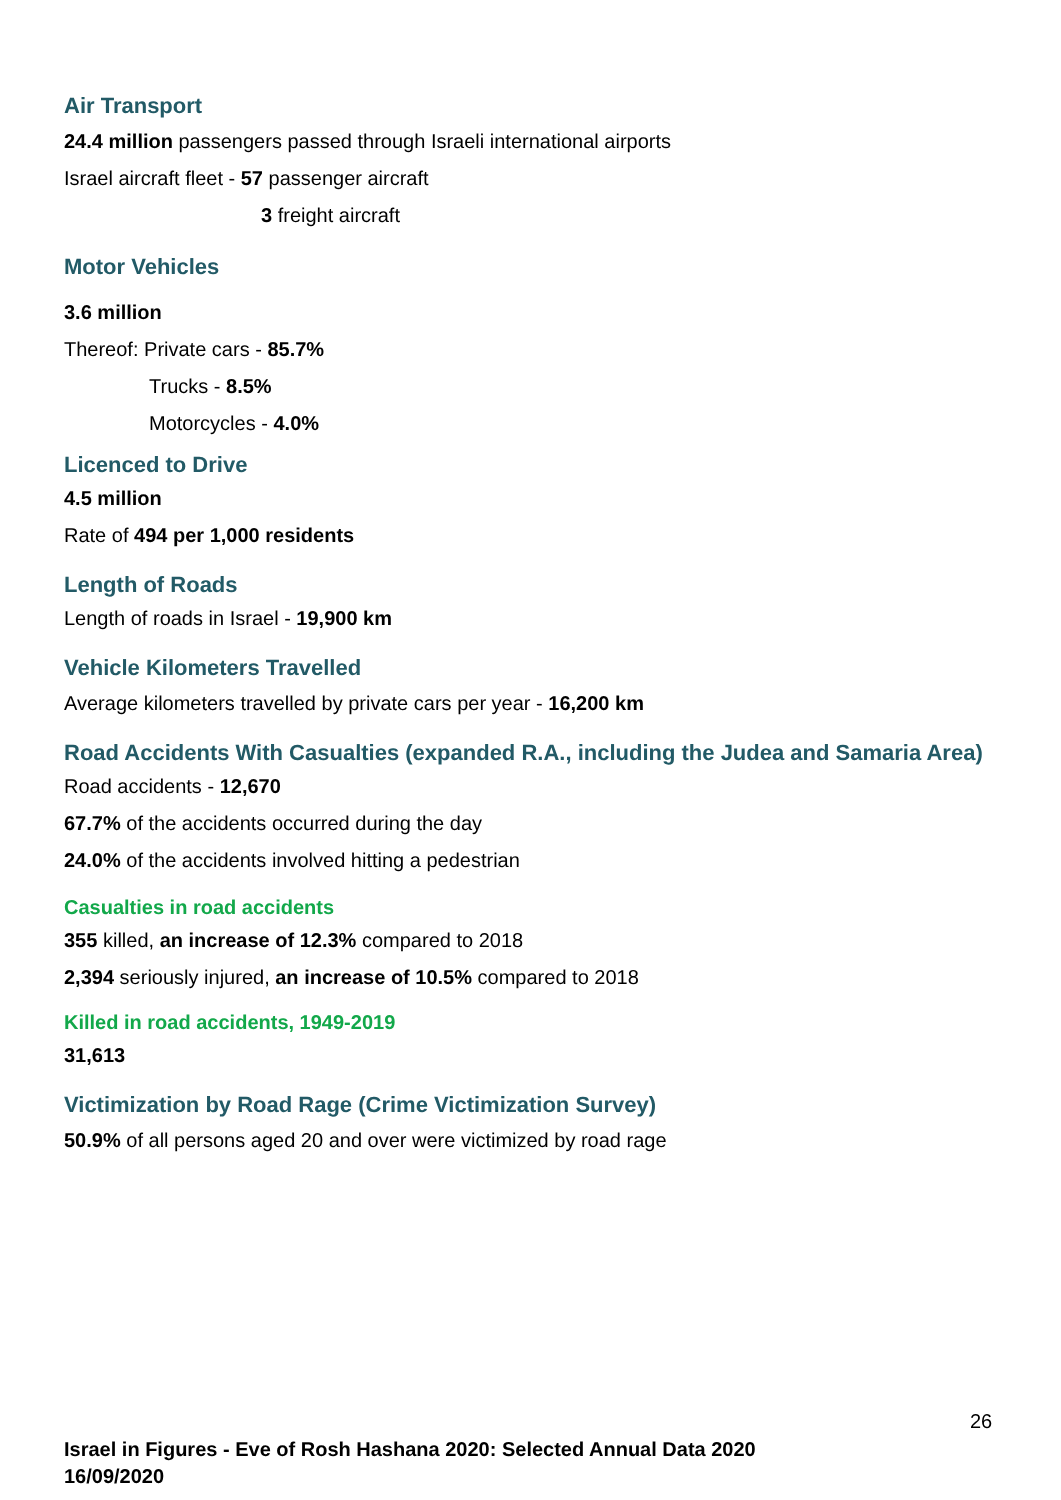Air Transport
24.4 million passengers passed through Israeli international airports
Israel aircraft fleet - 57 passenger aircraft
3 freight aircraft
Motor Vehicles
3.6 million
Thereof: Private cars - 85.7%
Trucks - 8.5%
Motorcycles - 4.0%
Licenced to Drive
4.5 million
Rate of 494 per 1,000 residents
Length of Roads
Length of roads in Israel - 19,900 km
Vehicle Kilometers Travelled
Average kilometers travelled by private cars per year - 16,200 km
Road Accidents With Casualties (expanded R.A., including the Judea and Samaria Area)
Road accidents - 12,670
67.7% of the accidents occurred during the day
24.0% of the accidents involved hitting a pedestrian
Casualties in road accidents
355 killed, an increase of 12.3% compared to 2018
2,394 seriously injured, an increase of 10.5% compared to 2018
Killed in road accidents, 1949-2019
31,613
Victimization by Road Rage (Crime Victimization Survey)
50.9% of all persons aged 20 and over were victimized by road rage
26
Israel in Figures - Eve of Rosh Hashana 2020: Selected Annual Data 2020
16/09/2020